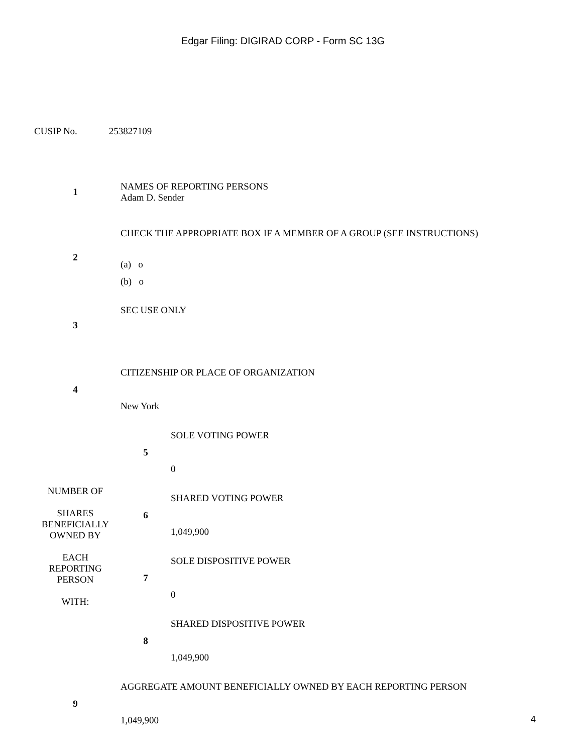Edgar Filing: DIGIRAD CORP - Form SC 13G
CUSIP No. 253827109
| 1 | NAMES OF REPORTING PERSONS Adam D. Sender | |
| 2 | CHECK THE APPROPRIATE BOX IF A MEMBER OF A GROUP (SEE INSTRUCTIONS) (a) o (b) o | |
| 3 | SEC USE ONLY | |
| 4 | CITIZENSHIP OR PLACE OF ORGANIZATION New York | |
| NUMBER OF SHARES BENEFICIALLY OWNED BY EACH REPORTING PERSON WITH: | 5 | SOLE VOTING POWER 0 |
| | 6 | SHARED VOTING POWER 1,049,900 |
| | 7 | SOLE DISPOSITIVE POWER 0 |
| | 8 | SHARED DISPOSITIVE POWER 1,049,900 |
| 9 | AGGREGATE AMOUNT BENEFICIALLY OWNED BY EACH REPORTING PERSON 1,049,900 | |
4